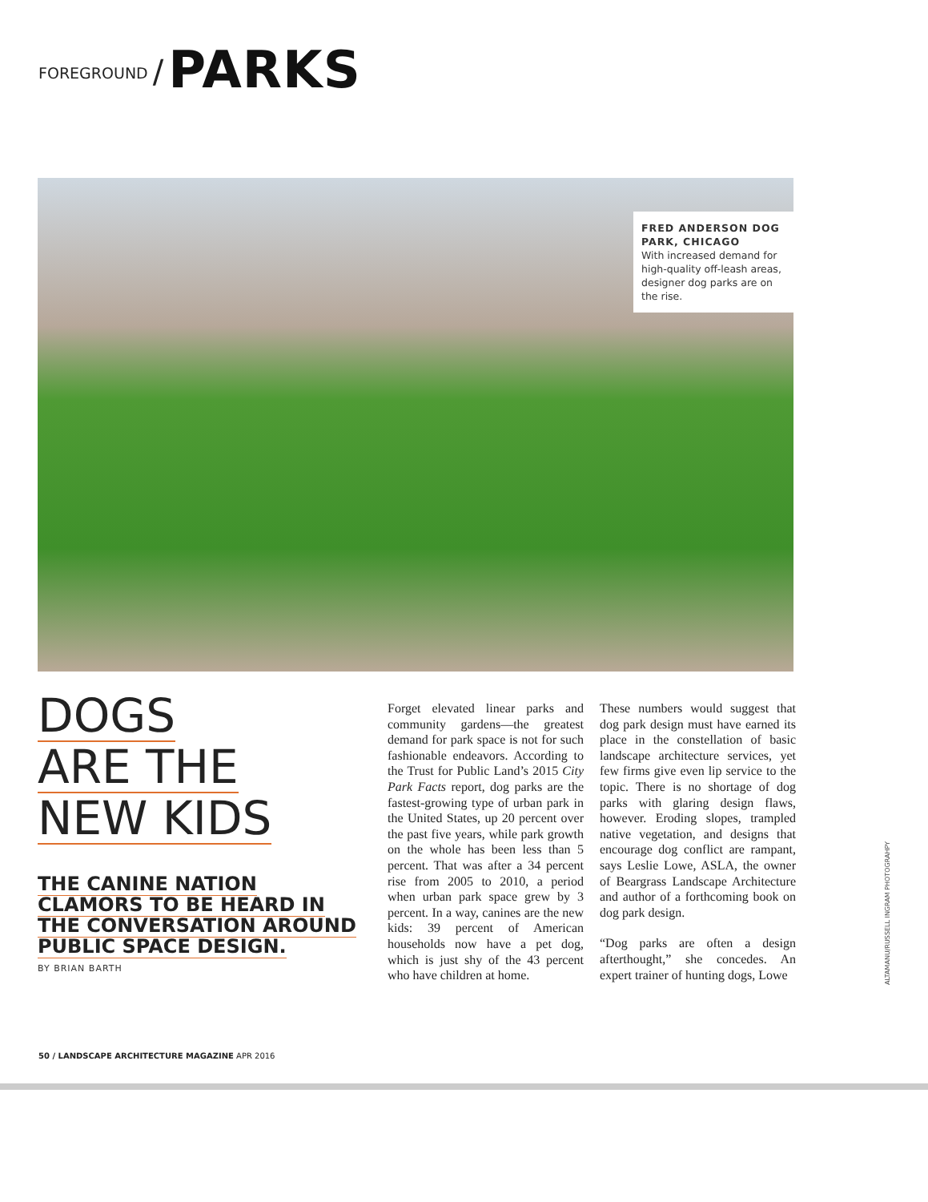FOREGROUND / PARKS
FRED ANDERSON DOG PARK, CHICAGO
With increased demand for high-quality off-leash areas, designer dog parks are on the rise.
DOGS
ARE THE
NEW KIDS
THE CANINE NATION
CLAMORS TO BE HEARD IN
THE CONVERSATION AROUND
PUBLIC SPACE DESIGN.
BY BRIAN BARTH
Forget elevated linear parks and community gardens—the greatest demand for park space is not for such fashionable endeavors. According to the Trust for Public Land’s 2015 City Park Facts report, dog parks are the fastest-growing type of urban park in the United States, up 20 percent over the past five years, while park growth on the whole has been less than 5 percent. That was after a 34 percent rise from 2005 to 2010, a period when urban park space grew by 3 percent. In a way, canines are the new kids: 39 percent of American households now have a pet dog, which is just shy of the 43 percent who have children at home.
These numbers would suggest that dog park design must have earned its place in the constellation of basic landscape architecture services, yet few firms give even lip service to the topic. There is no shortage of dog parks with glaring design flaws, however. Eroding slopes, trampled native vegetation, and designs that encourage dog conflict are rampant, says Leslie Lowe, ASLA, the owner of Beargrass Landscape Architecture and author of a forthcoming book on dog park design.
“Dog parks are often a design afterthought,” she concedes. An expert trainer of hunting dogs, Lowe
ALTAMANU/RUSSELL INGRAM PHOTOGRAHPY
50 / LANDSCAPE ARCHITECTURE MAGAZINE APR 2016